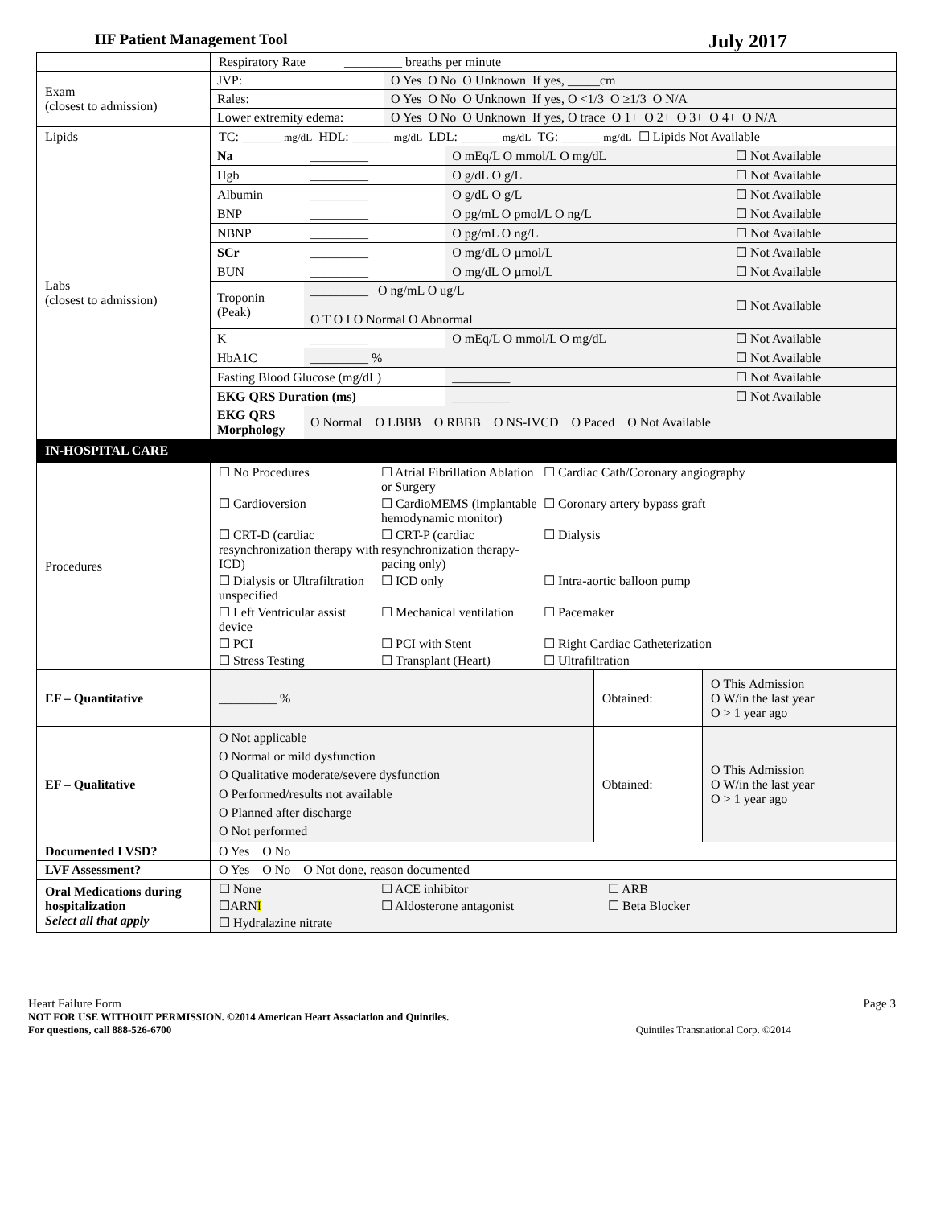HF Patient Management Tool July 2017
| | Respiratory Rate _________ breaths per minute | | |
| Exam (closest to admission) | / JVP: / O Yes O No O Unknown If yes, _____cm / / Rales: / O Yes O No O Unknown If yes, O <1/3 O ≥1/3 O N/A / / Lower extremity edema: / O Yes O No O Unknown If yes, O trace O 1+ O 2+ O 3+ O 4+ O N/A / | | |
| Lipids | TC: ______ mg/dL HDL: ______ mg/dL LDL: ______ mg/dL TG: ______ mg/dL ☐ Lipids Not Available | | |
| Labs (closest to admission) | / Na / _________ / O mEq/L O mmol/L O mg/dL / ☐ Not Available / / Hgb / _________ / O g/dL O g/L / ☐ Not Available / / Albumin / _________ / O g/dL O g/L / ☐ Not Available / / BNP / _________ / O pg/mL O pmol/L O ng/L / ☐ Not Available / / NBNP / _________ / O pg/mL O ng/L / ☐ Not Available / / SCr / _________ / O mg/dL O µmol/L / ☐ Not Available / / BUN / _________ / O mg/dL O µmol/L / ☐ Not Available / / Troponin (Peak) / _________ O ng/mL O ug/L O T O I O Normal O Abnormal / / ☐ Not Available / / K / _________ / O mEq/L O mmol/L O mg/dL / ☐ Not Available / / HbA1C / _________ % / / ☐ Not Available / / Fasting Blood Glucose (mg/dL) / / _________ / ☐ Not Available / / EKG QRS Duration (ms) / / _________ / ☐ Not Available / / EKG QRS Morphology / O Normal O LBBB O RBBB O NS-IVCD O Paced O Not Available / / / | | |
| IN-HOSPITAL CARE | | | |
| Procedures | ☐ No Procedures ☐ Atrial Fibrillation Ablation or Surgery ☐ Cardiac Cath/Coronary angiography ☐ Cardioversion ☐ CardioMEMS (implantable hemodynamic monitor) ☐ Coronary artery bypass graft ☐ CRT-D (cardiac resynchronization therapy with ICD) ☐ CRT-P (cardiac resynchronization therapy-pacing only) ☐ Dialysis ☐ Dialysis or Ultrafiltration unspecified ☐ ICD only ☐ Intra-aortic balloon pump ☐ Left Ventricular assist device ☐ Mechanical ventilation ☐ Pacemaker ☐ PCI ☐ PCI with Stent ☐ Right Cardiac Catheterization ☐ Stress Testing ☐ Transplant (Heart) ☐ Ultrafiltration | | |
| EF – Quantitative | _________ % | Obtained: | O This Admission O W/in the last year O > 1 year ago |
| EF – Qualitative | O Not applicable O Normal or mild dysfunction O Qualitative moderate/severe dysfunction O Performed/results not available O Planned after discharge O Not performed | Obtained: | O This Admission O W/in the last year O > 1 year ago |
| Documented LVSD? | O Yes O No | | |
| LVF Assessment? | O Yes O No O Not done, reason documented | | |
| Oral Medications during hospitalization Select all that apply | ☐ None ☐ ACE inhibitor ☐ ARB ☐ARN I ☐ Aldosterone antagonist ☐ Beta Blocker ☐ Hydralazine nitrate | | |
Heart Failure Form Page 3
NOT FOR USE WITHOUT PERMISSION. ©2014 American Heart Association and Quintiles.
For questions, call 888-526-6700 Quintiles Transnational Corp. ©2014